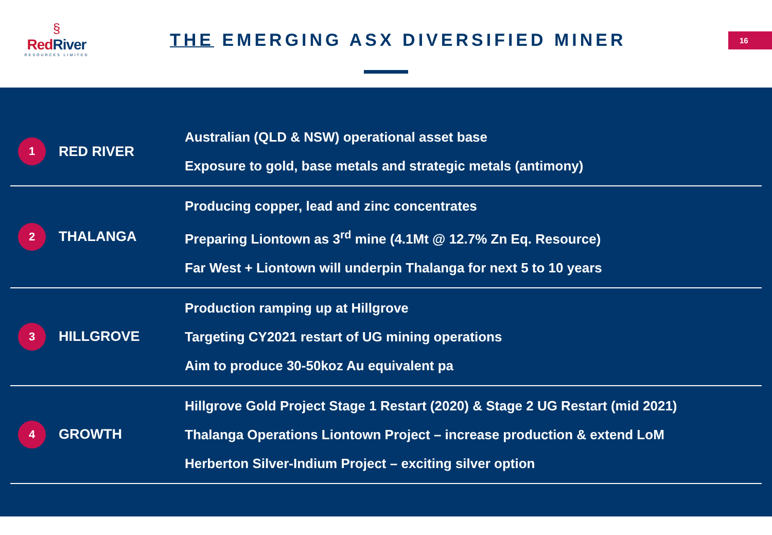§
RedRiver
RESOURCES LIMITED
THE EMERGING ASX DIVERSIFIED MINER
16
1
RED RIVER
Australian (QLD & NSW) operational asset base
Exposure to gold, base metals and strategic metals (antimony)
2
THALANGA
Producing copper, lead and zinc concentrates
Preparing Liontown as 3<sup>rd</sup> mine (4.1Mt @ 12.7% Zn Eq. Resource)
Far West + Liontown will underpin Thalanga for next 5 to 10 years
3
HILLGROVE
Production ramping up at Hillgrove
Targeting CY2021 restart of UG mining operations
Aim to produce 30-50koz Au equivalent pa
4
GROWTH
Hillgrove Gold Project Stage 1 Restart (2020) & Stage 2 UG Restart (mid 2021)
Thalanga Operations Liontown Project – increase production & extend LoM
Herberton Silver-Indium Project – exciting silver option